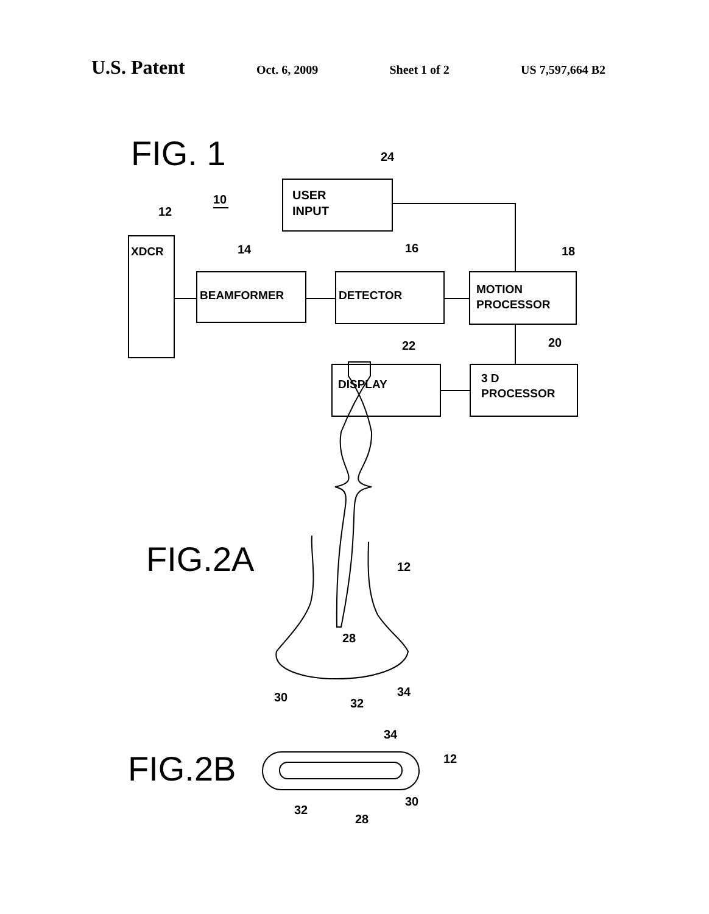U.S. Patent Oct. 6, 2009 Sheet 1 of 2 US 7,597,664 B2
FIG. 1
24
10
12
14
16
18
20
22
USER
INPUT
XDCR
BEAMFORMER
DETECTOR
MOTION
PROCESSOR
DISPLAY
3 D
PROCESSOR
FIG.2A
12
28
30
32
34
FIG.2B
34
12
30
32
28